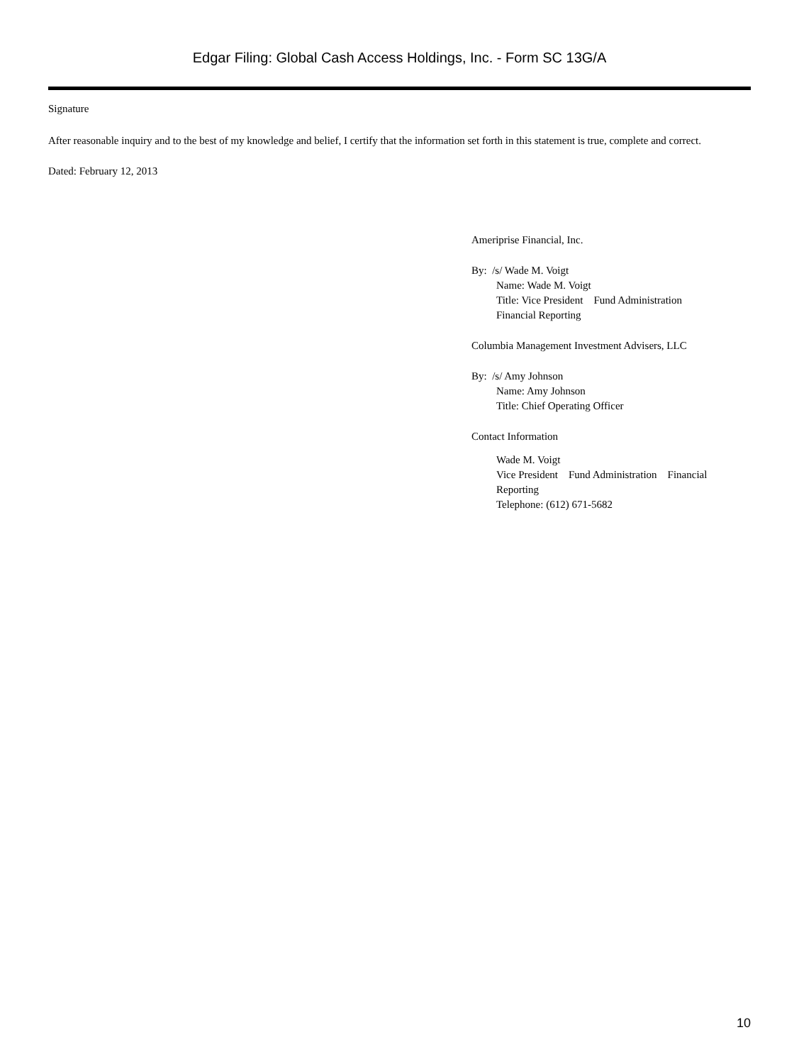Edgar Filing: Global Cash Access Holdings, Inc. - Form SC 13G/A
Signature
After reasonable inquiry and to the best of my knowledge and belief, I certify that the information set forth in this statement is true, complete and correct.
Dated: February 12, 2013
Ameriprise Financial, Inc.
By: /s/ Wade M. Voigt
Name: Wade M. Voigt
Title: Vice President Fund Administration
Financial Reporting
Columbia Management Investment Advisers, LLC
By: /s/ Amy Johnson
Name: Amy Johnson
Title: Chief Operating Officer
Contact Information
Wade M. Voigt
Vice President Fund Administration Financial Reporting
Telephone: (612) 671-5682
10